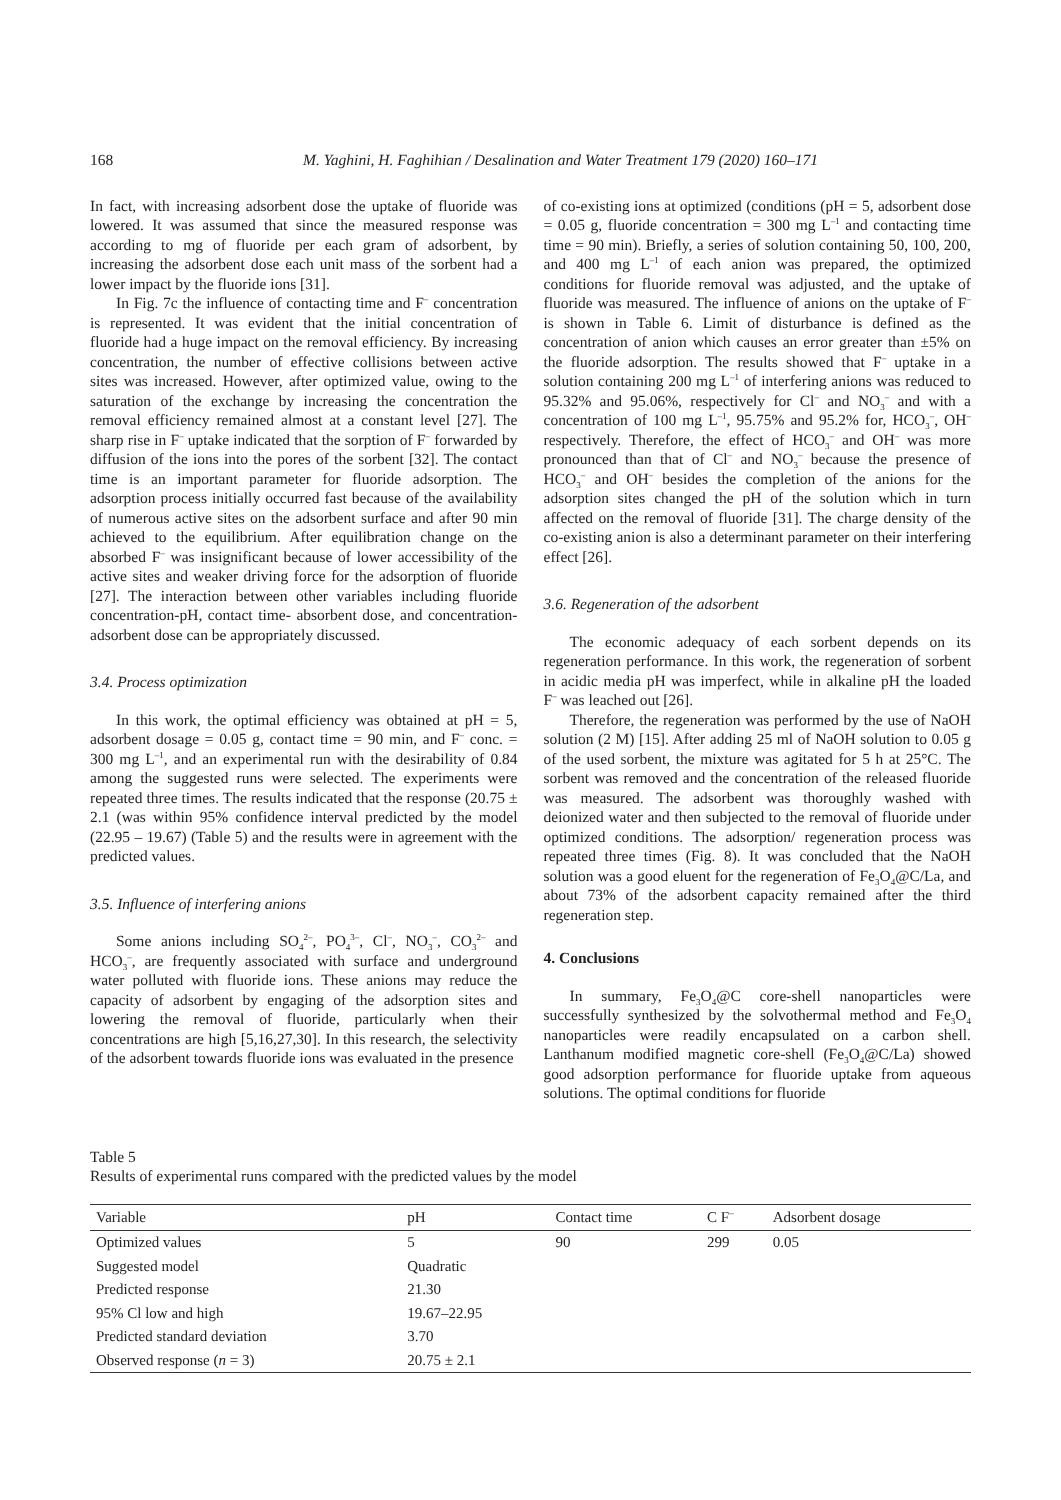168 M. Yaghini, H. Faghihian / Desalination and Water Treatment 179 (2020) 160–171
In fact, with increasing adsorbent dose the uptake of fluoride was lowered. It was assumed that since the measured response was according to mg of fluoride per each gram of adsorbent, by increasing the adsorbent dose each unit mass of the sorbent had a lower impact by the fluoride ions [31].
In Fig. 7c the influence of contacting time and F<sup>–</sup> concentration is represented. It was evident that the initial concentration of fluoride had a huge impact on the removal efficiency. By increasing concentration, the number of effective collisions between active sites was increased. However, after optimized value, owing to the saturation of the exchange by increasing the concentration the removal efficiency remained almost at a constant level [27]. The sharp rise in F<sup>–</sup> uptake indicated that the sorption of F<sup>–</sup> forwarded by diffusion of the ions into the pores of the sorbent [32]. The contact time is an important parameter for fluoride adsorption. The adsorption process initially occurred fast because of the availability of numerous active sites on the adsorbent surface and after 90 min achieved to the equilibrium. After equilibration change on the absorbed F<sup>–</sup> was insignificant because of lower accessibility of the active sites and weaker driving force for the adsorption of fluoride [27]. The interaction between other variables including fluoride concentration-pH, contact time- absorbent dose, and concentration-adsorbent dose can be appropriately discussed.
3.4. Process optimization
In this work, the optimal efficiency was obtained at pH = 5, adsorbent dosage = 0.05 g, contact time = 90 min, and F<sup>–</sup> conc. = 300 mg L<sup>–1</sup>, and an experimental run with the desirability of 0.84 among the suggested runs were selected. The experiments were repeated three times. The results indicated that the response (20.75 ± 2.1 (was within 95% confidence interval predicted by the model (22.95 – 19.67) (Table 5) and the results were in agreement with the predicted values.
3.5. Influence of interfering anions
Some anions including SO<sub>4</sub><sup>2–</sup>, PO<sub>4</sub><sup>3–</sup>, Cl<sup>–</sup>, NO<sub>3</sub><sup>–</sup>, CO<sub>3</sub><sup>2–</sup> and HCO<sub>3</sub><sup>–</sup>, are frequently associated with surface and underground water polluted with fluoride ions. These anions may reduce the capacity of adsorbent by engaging of the adsorption sites and lowering the removal of fluoride, particularly when their concentrations are high [5,16,27,30]. In this research, the selectivity of the adsorbent towards fluoride ions was evaluated in the presence
of co-existing ions at optimized (conditions (pH = 5, adsorbent dose = 0.05 g, fluoride concentration = 300 mg L<sup>–1</sup> and contacting time time = 90 min). Briefly, a series of solution containing 50, 100, 200, and 400 mg L<sup>–1</sup> of each anion was prepared, the optimized conditions for fluoride removal was adjusted, and the uptake of fluoride was measured. The influence of anions on the uptake of F<sup>–</sup> is shown in Table 6. Limit of disturbance is defined as the concentration of anion which causes an error greater than ±5% on the fluoride adsorption. The results showed that F<sup>–</sup> uptake in a solution containing 200 mg L<sup>–1</sup> of interfering anions was reduced to 95.32% and 95.06%, respectively for Cl<sup>–</sup> and NO<sub>3</sub><sup>–</sup> and with a concentration of 100 mg L<sup>–1</sup>, 95.75% and 95.2% for, HCO<sub>3</sub><sup>–</sup>, OH<sup>–</sup> respectively. Therefore, the effect of HCO<sub>3</sub><sup>–</sup> and OH<sup>–</sup> was more pronounced than that of Cl<sup>–</sup> and NO<sub>3</sub><sup>–</sup> because the presence of HCO<sub>3</sub><sup>–</sup> and OH<sup>–</sup> besides the completion of the anions for the adsorption sites changed the pH of the solution which in turn affected on the removal of fluoride [31]. The charge density of the co-existing anion is also a determinant parameter on their interfering effect [26].
3.6. Regeneration of the adsorbent
The economic adequacy of each sorbent depends on its regeneration performance. In this work, the regeneration of sorbent in acidic media pH was imperfect, while in alkaline pH the loaded F<sup>–</sup> was leached out [26].
Therefore, the regeneration was performed by the use of NaOH solution (2 M) [15]. After adding 25 ml of NaOH solution to 0.05 g of the used sorbent, the mixture was agitated for 5 h at 25°C. The sorbent was removed and the concentration of the released fluoride was measured. The adsorbent was thoroughly washed with deionized water and then subjected to the removal of fluoride under optimized conditions. The adsorption/ regeneration process was repeated three times (Fig. 8). It was concluded that the NaOH solution was a good eluent for the regeneration of Fe<sub>3</sub>O<sub>4</sub>@C/La, and about 73% of the adsorbent capacity remained after the third regeneration step.
4. Conclusions
In summary, Fe<sub>3</sub>O<sub>4</sub>@C core-shell nanoparticles were successfully synthesized by the solvothermal method and Fe<sub>3</sub>O<sub>4</sub> nanoparticles were readily encapsulated on a carbon shell. Lanthanum modified magnetic core-shell (Fe<sub>3</sub>O<sub>4</sub>@C/La) showed good adsorption performance for fluoride uptake from aqueous solutions. The optimal conditions for fluoride
Table 5
Results of experimental runs compared with the predicted values by the model
| Variable | pH | Contact time | C F<sup>–</sup> | Adsorbent dosage |
| --- | --- | --- | --- | --- |
| Optimized values | 5 | 90 | 299 | 0.05 |
| Suggested model | Quadratic | | | |
| Predicted response | 21.30 | | | |
| 95% Cl low and high | 19.67–22.95 | | | |
| Predicted standard deviation | 3.70 | | | |
| Observed response ( n = 3) | 20.75 ± 2.1 | | | |